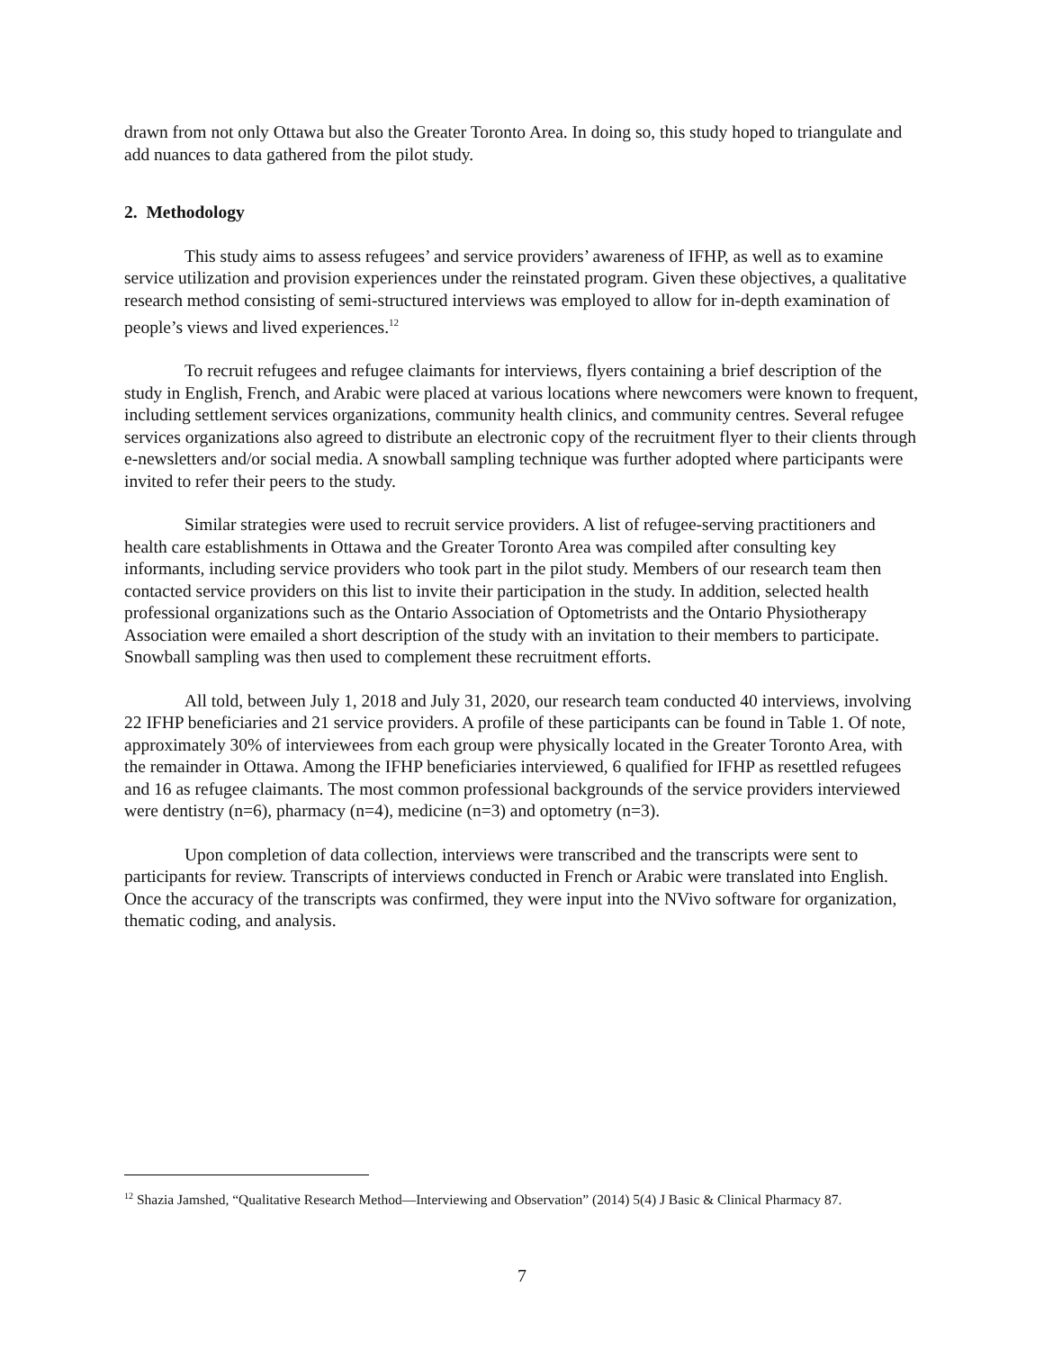drawn from not only Ottawa but also the Greater Toronto Area. In doing so, this study hoped to triangulate and add nuances to data gathered from the pilot study.
2. Methodology
This study aims to assess refugees’ and service providers’ awareness of IFHP, as well as to examine service utilization and provision experiences under the reinstated program. Given these objectives, a qualitative research method consisting of semi-structured interviews was employed to allow for in-depth examination of people’s views and lived experiences.<sup>12</sup>
To recruit refugees and refugee claimants for interviews, flyers containing a brief description of the study in English, French, and Arabic were placed at various locations where newcomers were known to frequent, including settlement services organizations, community health clinics, and community centres. Several refugee services organizations also agreed to distribute an electronic copy of the recruitment flyer to their clients through e-newsletters and/or social media. A snowball sampling technique was further adopted where participants were invited to refer their peers to the study.
Similar strategies were used to recruit service providers. A list of refugee-serving practitioners and health care establishments in Ottawa and the Greater Toronto Area was compiled after consulting key informants, including service providers who took part in the pilot study. Members of our research team then contacted service providers on this list to invite their participation in the study. In addition, selected health professional organizations such as the Ontario Association of Optometrists and the Ontario Physiotherapy Association were emailed a short description of the study with an invitation to their members to participate. Snowball sampling was then used to complement these recruitment efforts.
All told, between July 1, 2018 and July 31, 2020, our research team conducted 40 interviews, involving 22 IFHP beneficiaries and 21 service providers. A profile of these participants can be found in Table 1. Of note, approximately 30% of interviewees from each group were physically located in the Greater Toronto Area, with the remainder in Ottawa. Among the IFHP beneficiaries interviewed, 6 qualified for IFHP as resettled refugees and 16 as refugee claimants. The most common professional backgrounds of the service providers interviewed were dentistry (n=6), pharmacy (n=4), medicine (n=3) and optometry (n=3).
Upon completion of data collection, interviews were transcribed and the transcripts were sent to participants for review. Transcripts of interviews conducted in French or Arabic were translated into English. Once the accuracy of the transcripts was confirmed, they were input into the NVivo software for organization, thematic coding, and analysis.
<sup>12</sup> Shazia Jamshed, “Qualitative Research Method—Interviewing and Observation” (2014) 5(4) J Basic & Clinical Pharmacy 87.
7